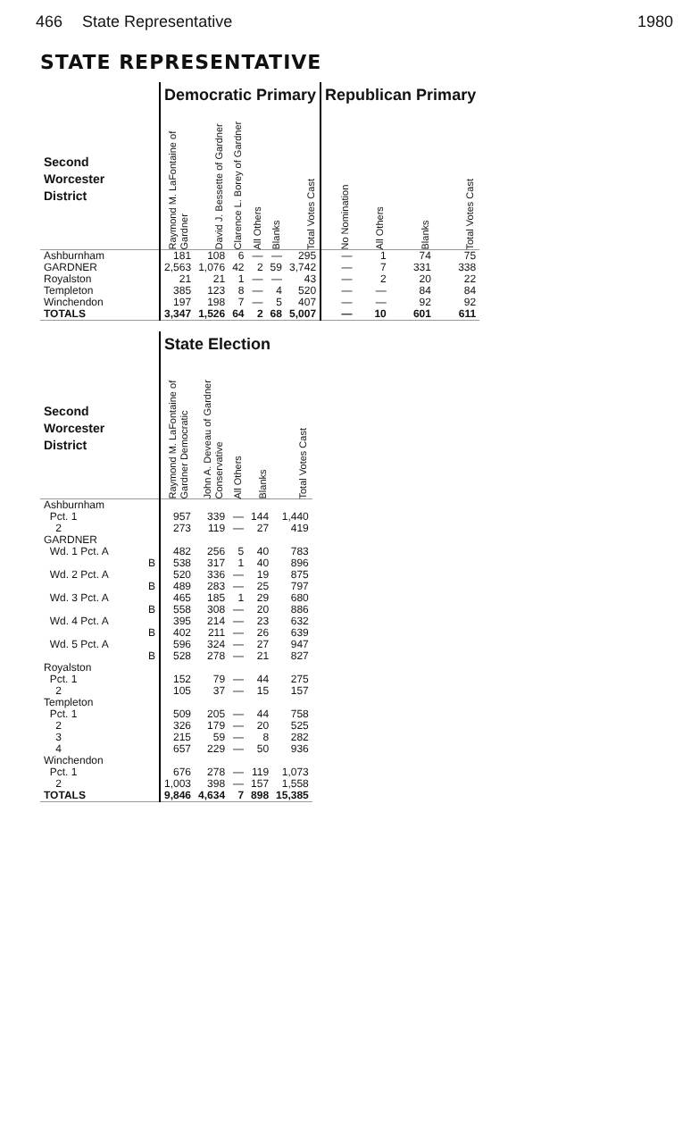466 State Representative 1980
STATE REPRESENTATIVE
| | Democratic Primary | | | | | | Republican Primary | | | |
| --- | --- | --- | --- | --- | --- | --- | --- | --- | --- | --- |
| Second Worcester District | Raymond M. LaFontaine of Gardner | David J. Bessette of Gardner | Clarence L. Borey of Gardner | All Others | Blanks | Total Votes Cast | No Nomination | All Others | Blanks | Total Votes Cast |
| Ashburnham | 181 | 108 | 6 | — | — | 295 | — | 1 | 74 | 75 |
| GARDNER | 2,563 | 1,076 | 42 | 2 | 59 | 3,742 | — | 7 | 331 | 338 |
| Royalston | 21 | 21 | 1 | — | — | 43 | — | 2 | 20 | 22 |
| Templeton | 385 | 123 | 8 | — | 4 | 520 | — | — | 84 | 84 |
| Winchendon | 197 | 198 | 7 | — | 5 | 407 | — | — | 92 | 92 |
| TOTALS | 3,347 | 1,526 | 64 | 2 | 68 | 5,007 | — | 10 | 601 | 611 |
| | State Election | | | | |
| --- | --- | --- | --- | --- | --- |
| Second Worcester District | Raymond M. LaFontaine of Gardner Democratic | John A. Deveau of Gardner Conservative | All Others | Blanks | Total Votes Cast |
| Ashburnham | | | | | |
| Pct. 1 | 957 | 339 | — | 144 | 1,440 |
| 2 | 273 | 119 | — | 27 | 419 |
| GARDNER | | | | | |
| Wd. 1 Pct. A | 482 | 256 | 5 | 40 | 783 |
| B | 538 | 317 | 1 | 40 | 896 |
| Wd. 2 Pct. A | 520 | 336 | — | 19 | 875 |
| B | 489 | 283 | — | 25 | 797 |
| Wd. 3 Pct. A | 465 | 185 | 1 | 29 | 680 |
| B | 558 | 308 | — | 20 | 886 |
| Wd. 4 Pct. A | 395 | 214 | — | 23 | 632 |
| B | 402 | 211 | — | 26 | 639 |
| Wd. 5 Pct. A | 596 | 324 | — | 27 | 947 |
| B | 528 | 278 | — | 21 | 827 |
| Royalston | | | | | |
| Pct. 1 | 152 | 79 | — | 44 | 275 |
| 2 | 105 | 37 | — | 15 | 157 |
| Templeton | | | | | |
| Pct. 1 | 509 | 205 | — | 44 | 758 |
| 2 | 326 | 179 | — | 20 | 525 |
| 3 | 215 | 59 | — | 8 | 282 |
| 4 | 657 | 229 | — | 50 | 936 |
| Winchendon | | | | | |
| Pct. 1 | 676 | 278 | — | 119 | 1,073 |
| 2 | 1,003 | 398 | — | 157 | 1,558 |
| TOTALS | 9,846 | 4,634 | 7 | 898 | 15,385 |